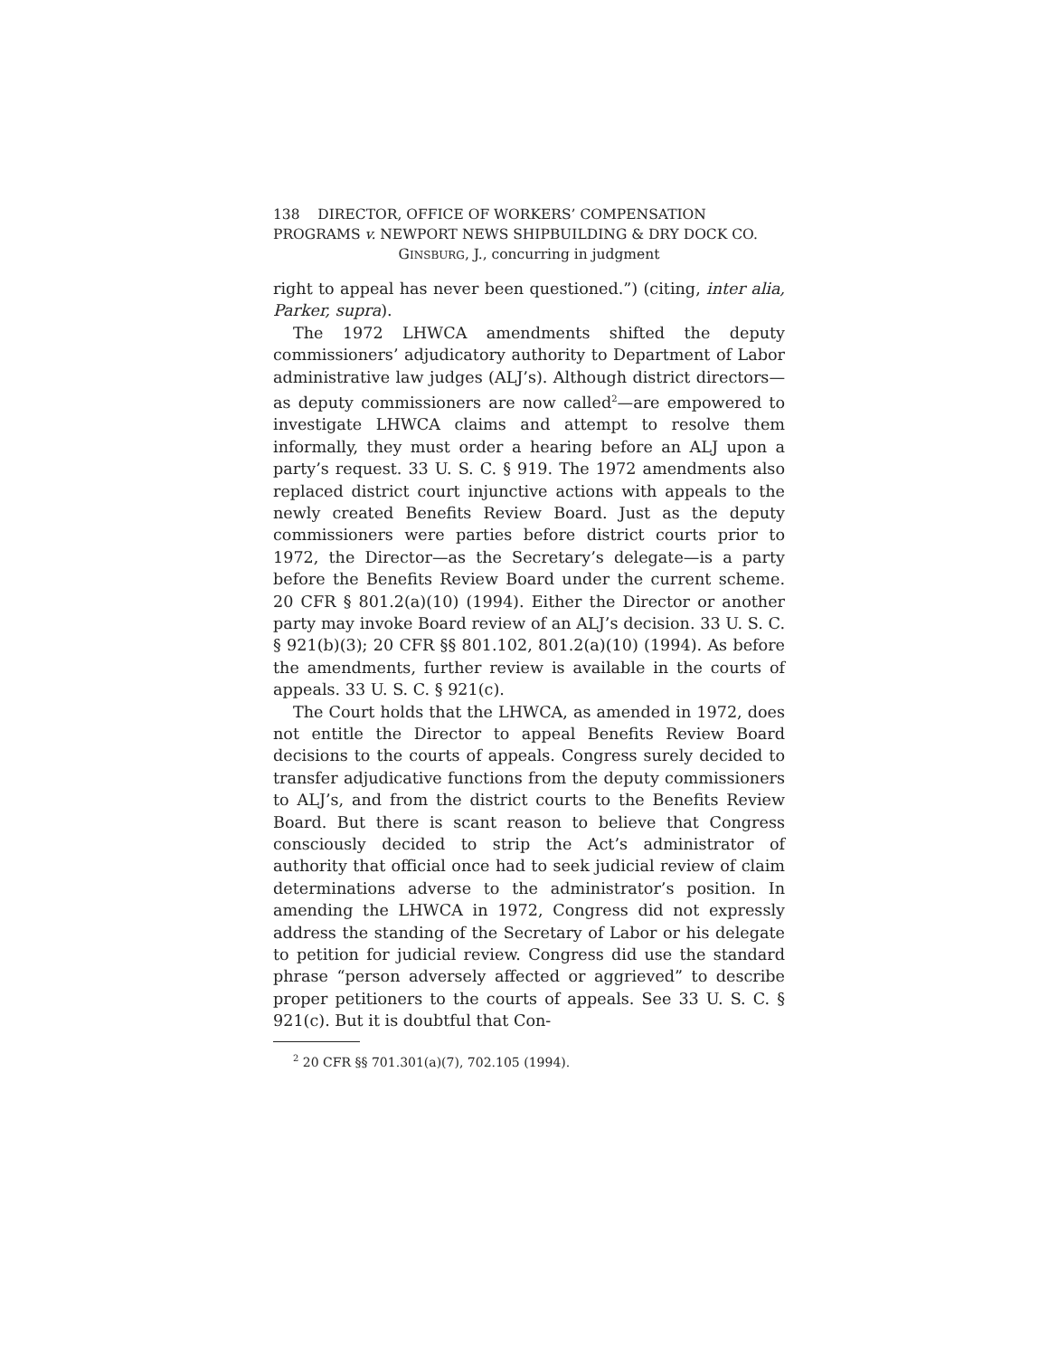138 DIRECTOR, OFFICE OF WORKERS’ COMPENSATION
PROGRAMS v. NEWPORT NEWS SHIPBUILDING & DRY DOCK CO.
GINSBURG, J., concurring in judgment
right to appeal has never been questioned.”) (citing, inter alia, Parker, supra).
The 1972 LHWCA amendments shifted the deputy commissioners’ adjudicatory authority to Department of Labor administrative law judges (ALJ’s). Although district directors—as deputy commissioners are now called<sup>2</sup>—are empowered to investigate LHWCA claims and attempt to resolve them informally, they must order a hearing before an ALJ upon a party’s request. 33 U. S. C. § 919. The 1972 amendments also replaced district court injunctive actions with appeals to the newly created Benefits Review Board. Just as the deputy commissioners were parties before district courts prior to 1972, the Director—as the Secretary’s delegate—is a party before the Benefits Review Board under the current scheme. 20 CFR § 801.2(a)(10) (1994). Either the Director or another party may invoke Board review of an ALJ’s decision. 33 U. S. C. § 921(b)(3); 20 CFR §§ 801.102, 801.2(a)(10) (1994). As before the amendments, further review is available in the courts of appeals. 33 U. S. C. § 921(c).
The Court holds that the LHWCA, as amended in 1972, does not entitle the Director to appeal Benefits Review Board decisions to the courts of appeals. Congress surely decided to transfer adjudicative functions from the deputy commissioners to ALJ’s, and from the district courts to the Benefits Review Board. But there is scant reason to believe that Congress consciously decided to strip the Act’s administrator of authority that official once had to seek judicial review of claim determinations adverse to the administrator’s position. In amending the LHWCA in 1972, Congress did not expressly address the standing of the Secretary of Labor or his delegate to petition for judicial review. Congress did use the standard phrase “person adversely affected or aggrieved” to describe proper petitioners to the courts of appeals. See 33 U. S. C. § 921(c). But it is doubtful that Con-
<sup>2</sup> 20 CFR §§ 701.301(a)(7), 702.105 (1994).